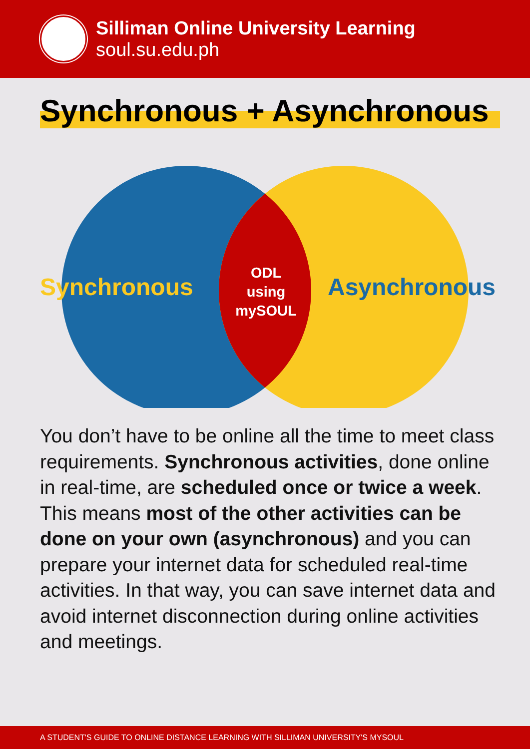Silliman Online University Learning
soul.su.edu.ph
Synchronous + Asynchronous
Synchronous
ODL
using
mySOUL
Asynchronous
You don’t have to be online all the time to meet class requirements. Synchronous activities, done online in real-time, are scheduled once or twice a week. This means most of the other activities can be done on your own (asynchronous) and you can prepare your internet data for scheduled real-time activities. In that way, you can save internet data and avoid internet disconnection during online activities and meetings.
A STUDENT'S GUIDE TO ONLINE DISTANCE LEARNING WITH SILLIMAN UNIVERSITY'S MYSOUL